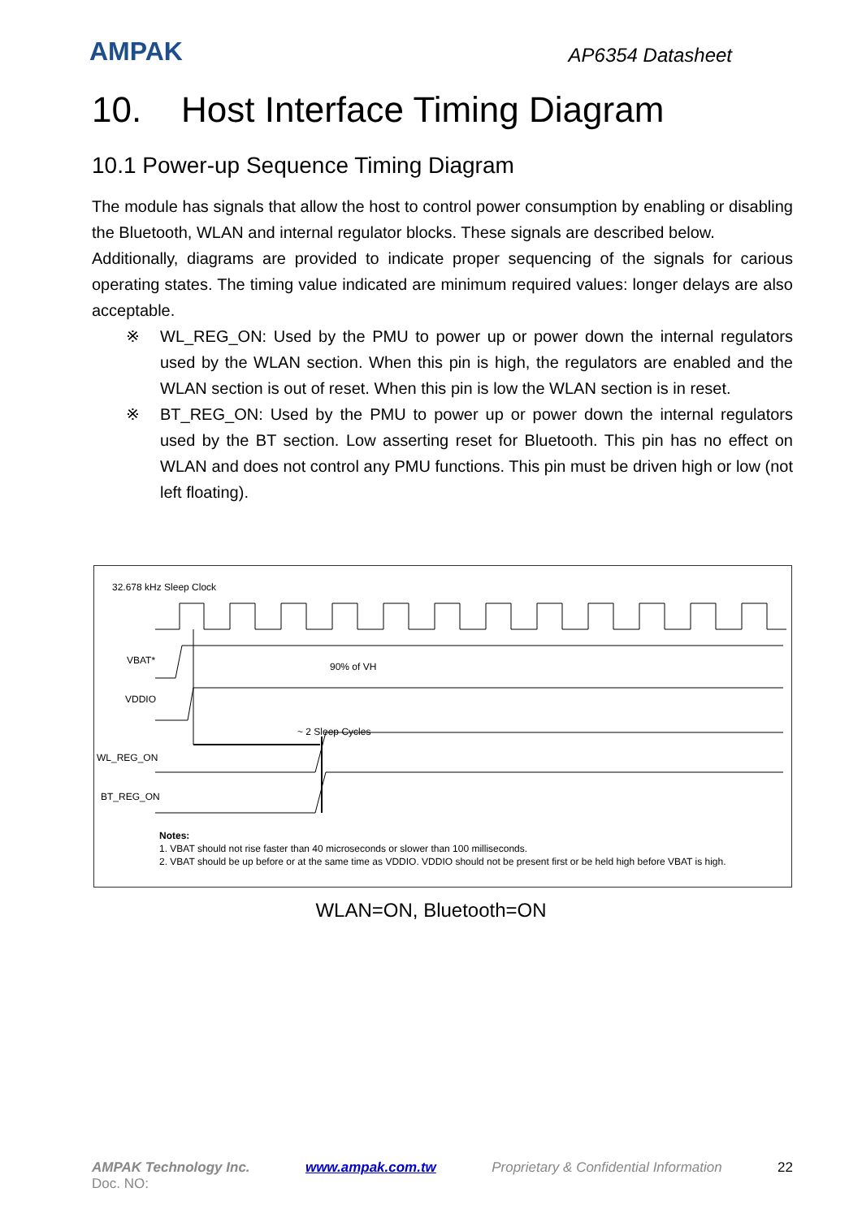AMPAK
AP6354 Datasheet
10. Host Interface Timing Diagram
10.1 Power-up Sequence Timing Diagram
The module has signals that allow the host to control power consumption by enabling or disabling the Bluetooth, WLAN and internal regulator blocks. These signals are described below.
Additionally, diagrams are provided to indicate proper sequencing of the signals for carious operating states. The timing value indicated are minimum required values: longer delays are also acceptable.
※ WL_REG_ON: Used by the PMU to power up or power down the internal regulators used by the WLAN section. When this pin is high, the regulators are enabled and the WLAN section is out of reset. When this pin is low the WLAN section is in reset.
※ BT_REG_ON: Used by the PMU to power up or power down the internal regulators used by the BT section. Low asserting reset for Bluetooth. This pin has no effect on WLAN and does not control any PMU functions. This pin must be driven high or low (not left floating).
32.678 kHz Sleep Clock
VBAT*
90% of VH
VDDIO
~ 2 Sleep Cycles
WL_REG_ON
BT_REG_ON
Notes:
1. VBAT should not rise faster than 40 microseconds or slower than 100 milliseconds.
2. VBAT should be up before or at the same time as VDDIO. VDDIO should not be present first or be held high before VBAT is high.
WLAN=ON, Bluetooth=ON
AMPAK Technology Inc. www.ampak.com.tw Proprietary & Confidential Information 22
Doc. NO: